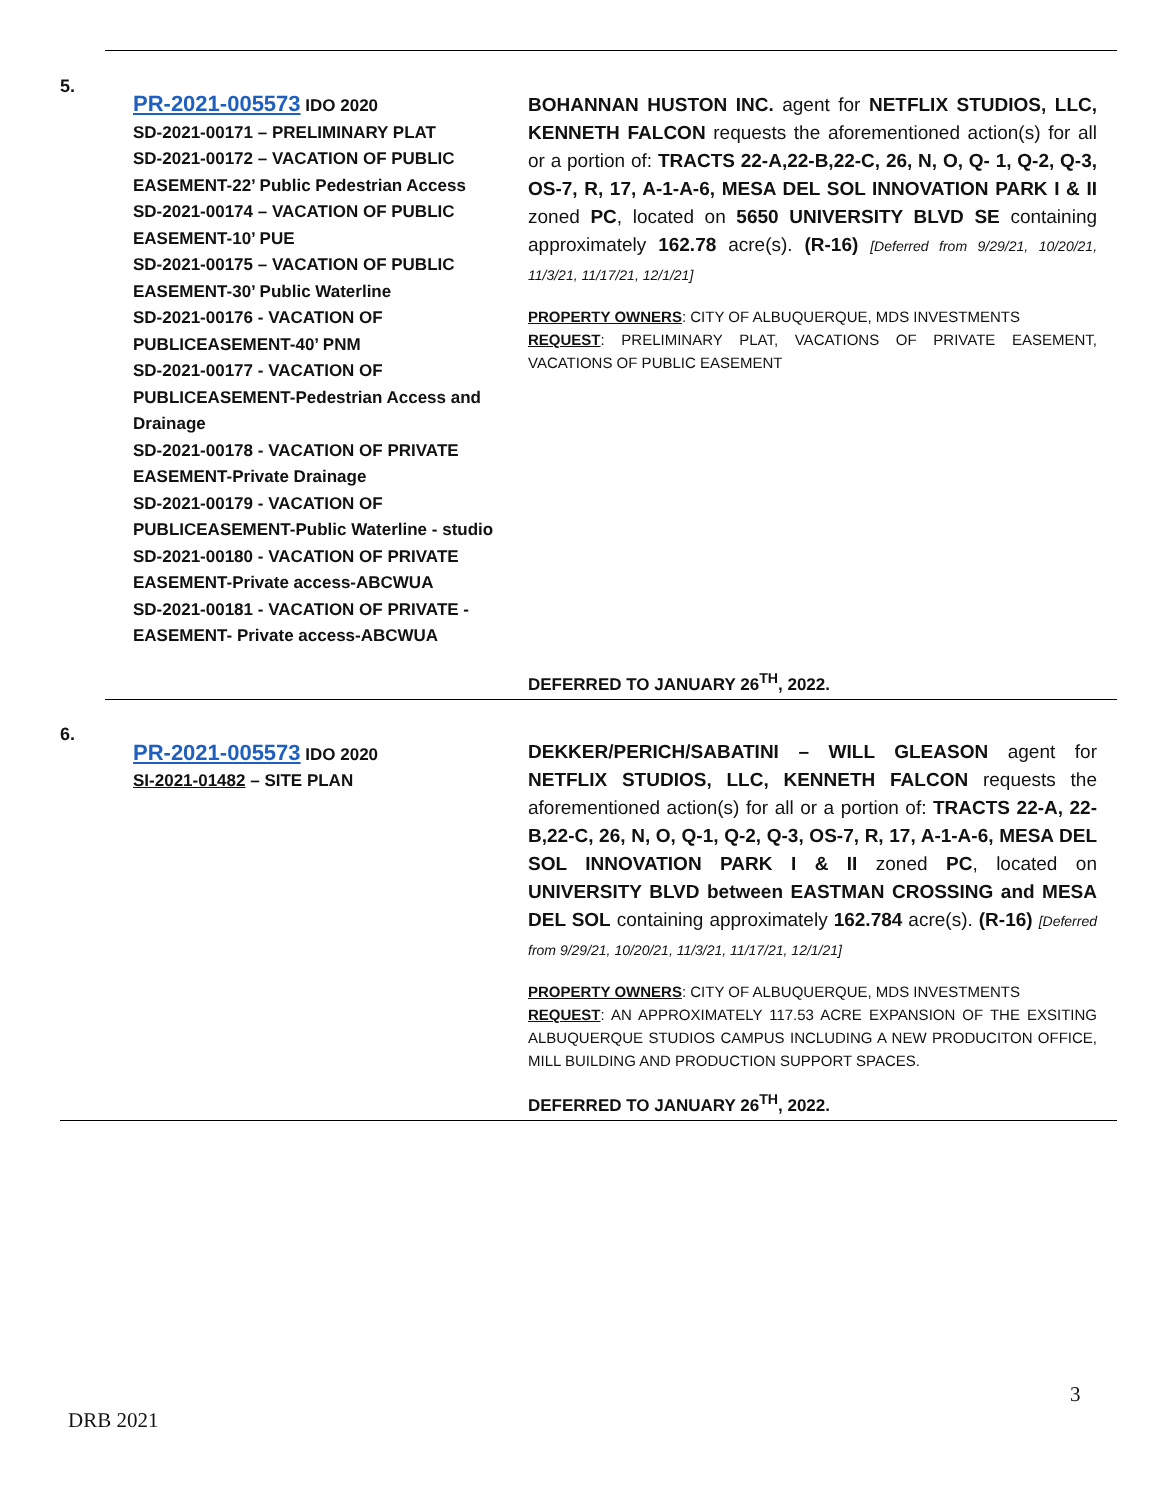| 5. | PR-2021-005573 IDO 2020 SD-2021-00171 – PRELIMINARY PLAT SD-2021-00172 – VACATION OF PUBLIC EASEMENT-22’ Public Pedestrian Access SD-2021-00174 – VACATION OF PUBLIC EASEMENT-10’ PUE SD-2021-00175 – VACATION OF PUBLIC EASEMENT-30’ Public Waterline SD-2021-00176 - VACATION OF PUBLICEASEMENT-40’ PNM SD-2021-00177 - VACATION OF PUBLICEASEMENT-Pedestrian Access and Drainage SD-2021-00178 - VACATION OF PRIVATE EASEMENT-Private Drainage SD-2021-00179 - VACATION OF PUBLICEASEMENT-Public Waterline - studio SD-2021-00180 - VACATION OF PRIVATE EASEMENT-Private access-ABCWUA SD-2021-00181 - VACATION OF PRIVATE -EASEMENT- Private access-ABCWUA | BOHANNAN HUSTON INC. agent for NETFLIX STUDIOS, LLC, KENNETH FALCON requests the aforementioned action(s) for all or a portion of: TRACTS 22-A,22-B,22-C, 26, N, O, Q- 1, Q-2, Q-3, OS-7, R, 17, A-1-A-6, MESA DEL SOL INNOVATION PARK I & II zoned PC , located on 5650 UNIVERSITY BLVD SE containing approximately 162.78 acre(s). (R-16) [Deferred from 9/29/21, 10/20/21, 11/3/21, 11/17/21, 12/1/21] PROPERTY OWNERS : CITY OF ALBUQUERQUE, MDS INVESTMENTS REQUEST : PRELIMINARY PLAT, VACATIONS OF PRIVATE EASEMENT, VACATIONS OF PUBLIC EASEMENT DEFERRED TO JANUARY 26<sup>TH</sup>, 2022. |
| 6. | PR-2021-005573 IDO 2020 SI-2021-01482 – SITE PLAN | DEKKER/PERICH/SABATINI – WILL GLEASON agent for NETFLIX STUDIOS, LLC, KENNETH FALCON requests the aforementioned action(s) for all or a portion of: TRACTS 22-A, 22-B,22-C, 26, N, O, Q-1, Q-2, Q-3, OS-7, R, 17, A-1-A-6, MESA DEL SOL INNOVATION PARK I & II zoned PC , located on UNIVERSITY BLVD between EASTMAN CROSSING and MESA DEL SOL containing approximately 162.784 acre(s). (R-16) [Deferred from 9/29/21, 10/20/21, 11/3/21, 11/17/21, 12/1/21] PROPERTY OWNERS : CITY OF ALBUQUERQUE, MDS INVESTMENTS REQUEST : AN APPROXIMATELY 117.53 ACRE EXPANSION OF THE EXSITING ALBUQUERQUE STUDIOS CAMPUS INCLUDING A NEW PRODUCITON OFFICE, MILL BUILDING AND PRODUCTION SUPPORT SPACES. DEFERRED TO JANUARY 26<sup>TH</sup>, 2022. |
3
DRB 2021